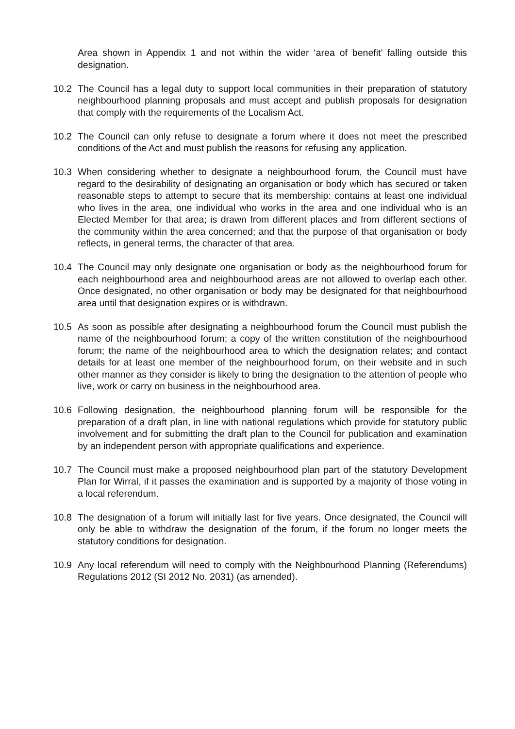Area shown in Appendix 1 and not within the wider ‘area of benefit’ falling outside this designation.
10.2 The Council has a legal duty to support local communities in their preparation of statutory neighbourhood planning proposals and must accept and publish proposals for designation that comply with the requirements of the Localism Act.
10.2 The Council can only refuse to designate a forum where it does not meet the prescribed conditions of the Act and must publish the reasons for refusing any application.
10.3 When considering whether to designate a neighbourhood forum, the Council must have regard to the desirability of designating an organisation or body which has secured or taken reasonable steps to attempt to secure that its membership: contains at least one individual who lives in the area, one individual who works in the area and one individual who is an Elected Member for that area; is drawn from different places and from different sections of the community within the area concerned; and that the purpose of that organisation or body reflects, in general terms, the character of that area.
10.4 The Council may only designate one organisation or body as the neighbourhood forum for each neighbourhood area and neighbourhood areas are not allowed to overlap each other. Once designated, no other organisation or body may be designated for that neighbourhood area until that designation expires or is withdrawn.
10.5 As soon as possible after designating a neighbourhood forum the Council must publish the name of the neighbourhood forum; a copy of the written constitution of the neighbourhood forum; the name of the neighbourhood area to which the designation relates; and contact details for at least one member of the neighbourhood forum, on their website and in such other manner as they consider is likely to bring the designation to the attention of people who live, work or carry on business in the neighbourhood area.
10.6 Following designation, the neighbourhood planning forum will be responsible for the preparation of a draft plan, in line with national regulations which provide for statutory public involvement and for submitting the draft plan to the Council for publication and examination by an independent person with appropriate qualifications and experience.
10.7 The Council must make a proposed neighbourhood plan part of the statutory Development Plan for Wirral, if it passes the examination and is supported by a majority of those voting in a local referendum.
10.8 The designation of a forum will initially last for five years. Once designated, the Council will only be able to withdraw the designation of the forum, if the forum no longer meets the statutory conditions for designation.
10.9 Any local referendum will need to comply with the Neighbourhood Planning (Referendums) Regulations 2012 (SI 2012 No. 2031) (as amended).